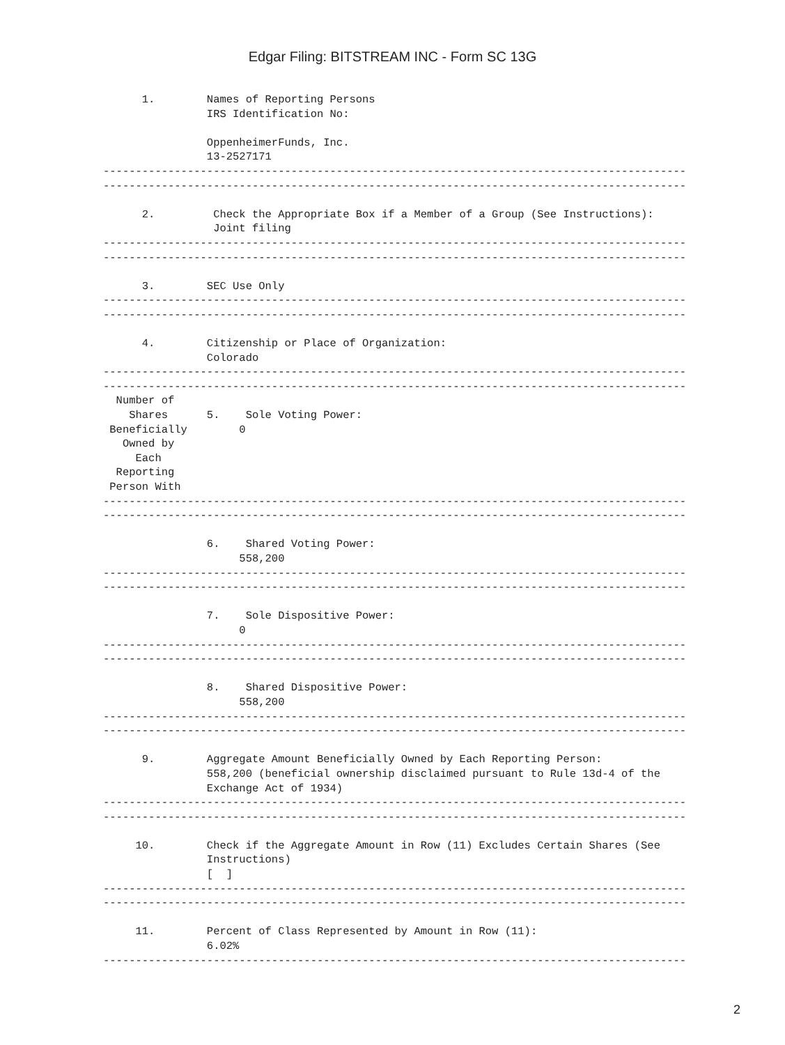Edgar Filing: BITSTREAM INC - Form SC 13G
      1.        Names of Reporting Persons
                IRS Identification No:

                OppenheimerFunds, Inc.
                13-2527171
------------------------------------------------------------------------------------------
------------------------------------------------------------------------------------------

      2.         Check the Appropriate Box if a Member of a Group (See Instructions):
                 Joint filing
------------------------------------------------------------------------------------------
------------------------------------------------------------------------------------------

      3.        SEC Use Only
------------------------------------------------------------------------------------------
------------------------------------------------------------------------------------------

      4.        Citizenship or Place of Organization:
                Colorado
------------------------------------------------------------------------------------------
------------------------------------------------------------------------------------------
  Number of
    Shares      5.    Sole Voting Power:
 Beneficially        0
   Owned by
     Each
  Reporting
 Person With
------------------------------------------------------------------------------------------
------------------------------------------------------------------------------------------

                6.    Shared Voting Power:
                     558,200
------------------------------------------------------------------------------------------
------------------------------------------------------------------------------------------

                7.    Sole Dispositive Power:
                     0
------------------------------------------------------------------------------------------
------------------------------------------------------------------------------------------

                8.    Shared Dispositive Power:
                     558,200
------------------------------------------------------------------------------------------
------------------------------------------------------------------------------------------

      9.        Aggregate Amount Beneficially Owned by Each Reporting Person:
                558,200 (beneficial ownership disclaimed pursuant to Rule 13d-4 of the
                Exchange Act of 1934)
------------------------------------------------------------------------------------------
------------------------------------------------------------------------------------------

     10.        Check if the Aggregate Amount in Row (11) Excludes Certain Shares (See
                Instructions)
                [  ]
------------------------------------------------------------------------------------------
------------------------------------------------------------------------------------------

     11.        Percent of Class Represented by Amount in Row (11):
                6.02%
------------------------------------------------------------------------------------------
2